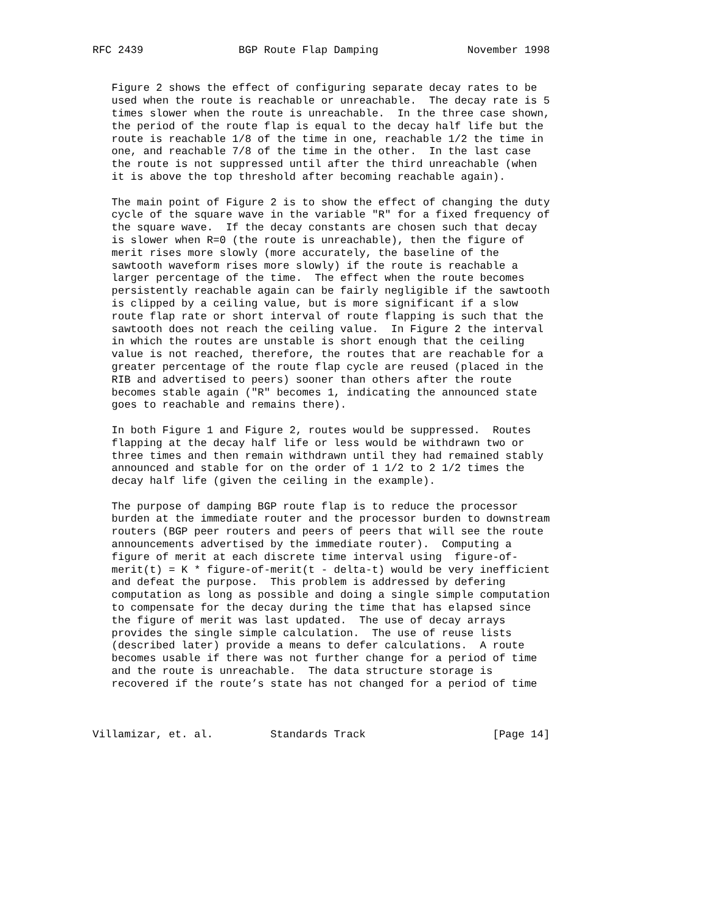RFC 2439               BGP Route Flap Damping              November 1998


   Figure 2 shows the effect of configuring separate decay rates to be
   used when the route is reachable or unreachable.  The decay rate is 5
   times slower when the route is unreachable.  In the three case shown,
   the period of the route flap is equal to the decay half life but the
   route is reachable 1/8 of the time in one, reachable 1/2 the time in
   one, and reachable 7/8 of the time in the other.  In the last case
   the route is not suppressed until after the third unreachable (when
   it is above the top threshold after becoming reachable again).

   The main point of Figure 2 is to show the effect of changing the duty
   cycle of the square wave in the variable "R" for a fixed frequency of
   the square wave.  If the decay constants are chosen such that decay
   is slower when R=0 (the route is unreachable), then the figure of
   merit rises more slowly (more accurately, the baseline of the
   sawtooth waveform rises more slowly) if the route is reachable a
   larger percentage of the time.  The effect when the route becomes
   persistently reachable again can be fairly negligible if the sawtooth
   is clipped by a ceiling value, but is more significant if a slow
   route flap rate or short interval of route flapping is such that the
   sawtooth does not reach the ceiling value.  In Figure 2 the interval
   in which the routes are unstable is short enough that the ceiling
   value is not reached, therefore, the routes that are reachable for a
   greater percentage of the route flap cycle are reused (placed in the
   RIB and advertised to peers) sooner than others after the route
   becomes stable again ("R" becomes 1, indicating the announced state
   goes to reachable and remains there).

   In both Figure 1 and Figure 2, routes would be suppressed.  Routes
   flapping at the decay half life or less would be withdrawn two or
   three times and then remain withdrawn until they had remained stably
   announced and stable for on the order of 1 1/2 to 2 1/2 times the
   decay half life (given the ceiling in the example).

   The purpose of damping BGP route flap is to reduce the processor
   burden at the immediate router and the processor burden to downstream
   routers (BGP peer routers and peers of peers that will see the route
   announcements advertised by the immediate router).  Computing a
   figure of merit at each discrete time interval using  figure-of-
   merit(t) = K * figure-of-merit(t - delta-t) would be very inefficient
   and defeat the purpose.  This problem is addressed by defering
   computation as long as possible and doing a single simple computation
   to compensate for the decay during the time that has elapsed since
   the figure of merit was last updated.  The use of decay arrays
   provides the single simple calculation.  The use of reuse lists
   (described later) provide a means to defer calculations.  A route
   becomes usable if there was not further change for a period of time
   and the route is unreachable.  The data structure storage is
   recovered if the route’s state has not changed for a period of time



Villamizar, et. al.         Standards Track                    [Page 14]